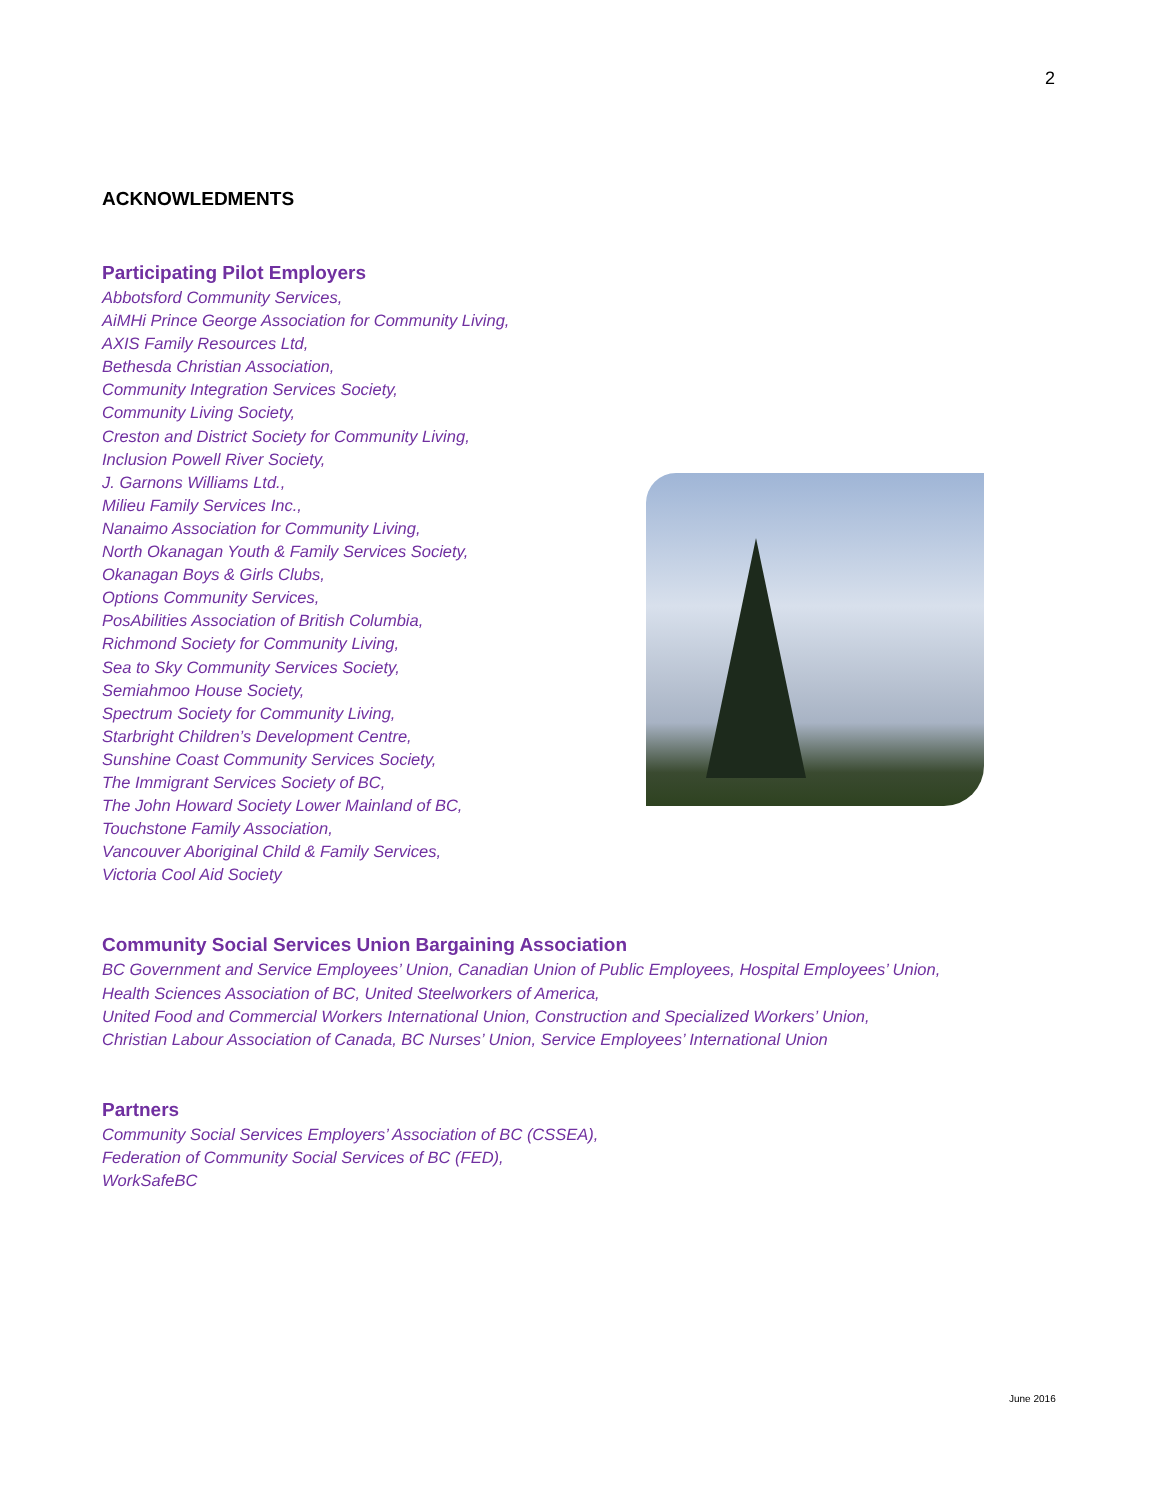2
ACKNOWLEDMENTS
Participating Pilot Employers
Abbotsford Community Services,
AiMHi Prince George Association for Community Living,
AXIS Family Resources Ltd,
Bethesda Christian Association,
Community Integration Services Society,
Community Living Society,
Creston and District Society for Community Living,
Inclusion Powell River Society,
J. Garnons Williams Ltd.,
Milieu Family Services Inc.,
Nanaimo Association for Community Living,
North Okanagan Youth & Family Services Society,
Okanagan Boys & Girls Clubs,
Options Community Services,
PosAbilities Association of British Columbia,
Richmond Society for Community Living,
Sea to Sky Community Services Society,
Semiahmoo House Society,
Spectrum Society for Community Living,
Starbright Children’s Development Centre,
Sunshine Coast Community Services Society,
The Immigrant Services Society of BC,
The John Howard Society Lower Mainland of BC,
Touchstone Family Association,
Vancouver Aboriginal Child & Family Services,
Victoria Cool Aid Society
Community Social Services Union Bargaining Association
BC Government and Service Employees’ Union, Canadian Union of Public Employees, Hospital Employees’ Union,
Health Sciences Association of BC, United Steelworkers of America,
United Food and Commercial Workers International Union, Construction and Specialized Workers’ Union,
Christian Labour Association of Canada, BC Nurses’ Union, Service Employees’ International Union
Partners
Community Social Services Employers’ Association of BC (CSSEA),
Federation of Community Social Services of BC (FED),
WorkSafeBC
June 2016